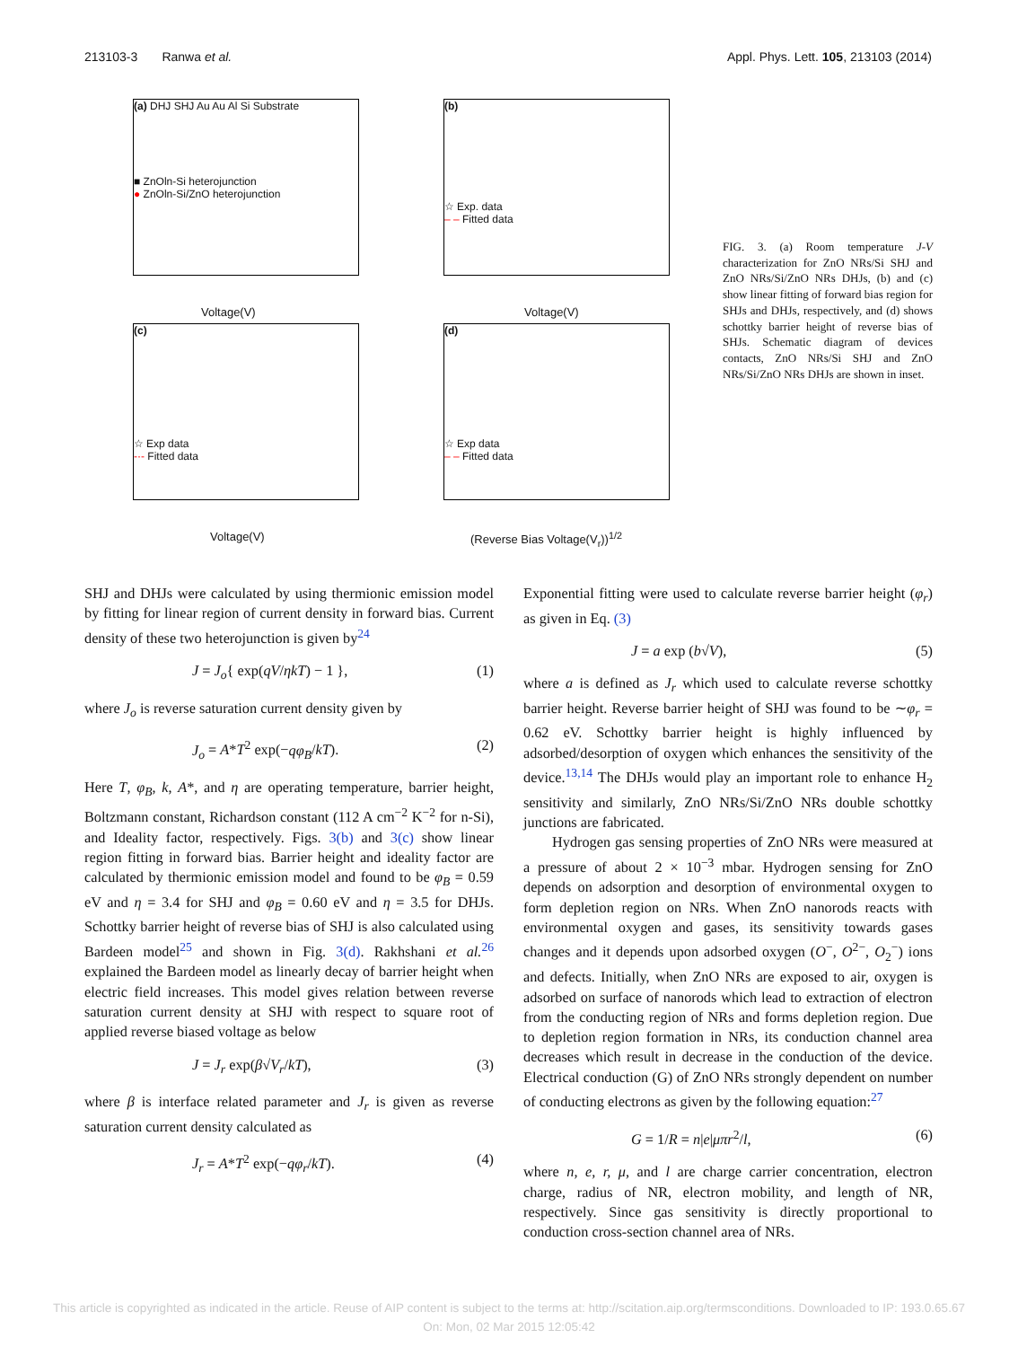213103-3 Ranwa et al. Appl. Phys. Lett. 105, 213103 (2014)
(a) DHJ SHJ Au Au Al Si Substrate
■ ZnOln-Si heterojunction
● ZnOln-Si/ZnO heterojunction
(b)
☆ Exp. data
– – Fitted data
(c)
☆ Exp data
-·- Fitted data
(d)
☆ Exp data
– – Fitted data
Voltage(V) Voltage(V)
Voltage(V) (Reverse Bias Voltage(V<sub>r</sub>))<sup>1/2</sup>
FIG. 3. (a) Room temperature J-V characterization for ZnO NRs/Si SHJ and ZnO NRs/Si/ZnO NRs DHJs, (b) and (c) show linear fitting of forward bias region for SHJs and DHJs, respectively, and (d) shows schottky barrier height of reverse bias of SHJs. Schematic diagram of devices contacts, ZnO NRs/Si SHJ and ZnO NRs/Si/ZnO NRs DHJs are shown in inset.
SHJ and DHJs were calculated by using thermionic emission model by fitting for linear region of current density in forward bias. Current density of these two heterojunction is given by<sup>24</sup>
J = J<sub>o</sub>{ exp(qV/ηkT) − 1 }, (1)
where J<sub>o</sub> is reverse saturation current density given by
J<sub>o</sub> = A*T<sup>2</sup> exp(−qφ<sub>B</sub>/kT). (2)
Here T, φ<sub>B</sub>, k, A*, and η are operating temperature, barrier height, Boltzmann constant, Richardson constant (112 A cm<sup>−2</sup> K<sup>−2</sup> for n-Si), and Ideality factor, respectively. Figs. 3(b) and 3(c) show linear region fitting in forward bias. Barrier height and ideality factor are calculated by thermionic emission model and found to be φ<sub>B</sub> = 0.59 eV and η = 3.4 for SHJ and φ<sub>B</sub> = 0.60 eV and η = 3.5 for DHJs. Schottky barrier height of reverse bias of SHJ is also calculated using Bardeen model<sup>25</sup> and shown in Fig. 3(d). Rakhshani et al.<sup>26</sup> explained the Bardeen model as linearly decay of barrier height when electric field increases. This model gives relation between reverse saturation current density at SHJ with respect to square root of applied reverse biased voltage as below
J = J<sub>r</sub> exp(β√V<sub>r</sub>/kT), (3)
where β is interface related parameter and J<sub>r</sub> is given as reverse saturation current density calculated as
J<sub>r</sub> = A*T<sup>2</sup> exp(−qφ<sub>r</sub>/kT). (4)
Exponential fitting were used to calculate reverse barrier height (φ<sub>r</sub>) as given in Eq. (3)
J = a exp (b√V), (5)
where a is defined as J<sub>r</sub> which used to calculate reverse schottky barrier height. Reverse barrier height of SHJ was found to be ∼φ<sub>r</sub> = 0.62 eV. Schottky barrier height is highly influenced by adsorbed/desorption of oxygen which enhances the sensitivity of the device.<sup>13,14</sup> The DHJs would play an important role to enhance H<sub>2</sub> sensitivity and similarly, ZnO NRs/Si/ZnO NRs double schottky junctions are fabricated.
Hydrogen gas sensing properties of ZnO NRs were measured at a pressure of about 2 × 10<sup>−3</sup> mbar. Hydrogen sensing for ZnO depends on adsorption and desorption of environmental oxygen to form depletion region on NRs. When ZnO nanorods reacts with environmental oxygen and gases, its sensitivity towards gases changes and it depends upon adsorbed oxygen (O<sup>−</sup>, O<sup>2−</sup>, O<sub>2</sub><sup>−</sup>) ions and defects. Initially, when ZnO NRs are exposed to air, oxygen is adsorbed on surface of nanorods which lead to extraction of electron from the conducting region of NRs and forms depletion region. Due to depletion region formation in NRs, its conduction channel area decreases which result in decrease in the conduction of the device. Electrical conduction (G) of ZnO NRs strongly dependent on number of conducting electrons as given by the following equation:<sup>27</sup>
G = 1/R = n|e|μπr<sup>2</sup>/l, (6)
where n, e, r, μ, and l are charge carrier concentration, electron charge, radius of NR, electron mobility, and length of NR, respectively. Since gas sensitivity is directly proportional to conduction cross-section channel area of NRs.
This article is copyrighted as indicated in the article. Reuse of AIP content is subject to the terms at: http://scitation.aip.org/termsconditions. Downloaded to IP: 193.0.65.67
On: Mon, 02 Mar 2015 12:05:42